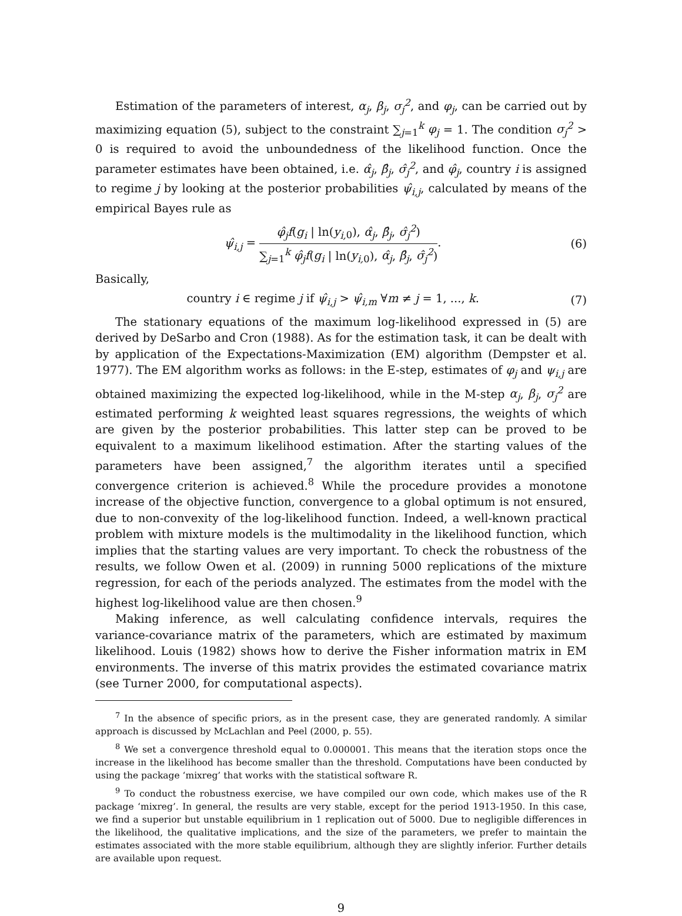Estimation of the parameters of interest, α<sub>j</sub>, β<sub>j</sub>, σ<sub>j</sub><sup>2</sup>, and φ<sub>j</sub>, can be carried out by maximizing equation (5), subject to the constraint ∑<sub>j=1</sub><sup>k</sup> φ<sub>j</sub> = 1. The condition σ<sub>j</sub><sup>2</sup> > 0 is required to avoid the unboundedness of the likelihood function. Once the parameter estimates have been obtained, i.e. α̂<sub>j</sub>, β̂<sub>j</sub>, σ̂<sub>j</sub><sup>2</sup>, and φ̂<sub>j</sub>, country i is assigned to regime j by looking at the posterior probabilities ψ̂<sub>i,j</sub>, calculated by means of the empirical Bayes rule as
ψ̂<sub>i,j</sub> = φ̂<sub>j</sub>f(g<sub>i</sub> | ln(y<sub>i,</sub><sub>0</sub>), α̂<sub>j</sub>, β̂<sub>j</sub>, σ̂<sub>j</sub><sup>2</sup>) ∑<sub>j=1</sub><sup>k</sup> φ̂<sub>j</sub>f(g<sub>i</sub> | ln(y<sub>i,</sub><sub>0</sub>), α̂<sub>j</sub>, β̂<sub>j</sub>, σ̂<sub>j</sub><sup>2</sup>). (6)
Basically,
country i ∈ regime j if ψ̂<sub>i,j</sub> > ψ̂<sub>i,m</sub> ∀m ≠ j = 1, ..., k. (7)
The stationary equations of the maximum log-likelihood expressed in (5) are derived by DeSarbo and Cron (1988). As for the estimation task, it can be dealt with by application of the Expectations-Maximization (EM) algorithm (Dempster et al. 1977). The EM algorithm works as follows: in the E-step, estimates of φ<sub>j</sub> and ψ<sub>i,j</sub> are obtained maximizing the expected log-likelihood, while in the M-step α<sub>j</sub>, β<sub>j</sub>, σ<sub>j</sub><sup>2</sup> are estimated performing k weighted least squares regressions, the weights of which are given by the posterior probabilities. This latter step can be proved to be equivalent to a maximum likelihood estimation. After the starting values of the parameters have been assigned,<sup>7</sup> the algorithm iterates until a specified convergence criterion is achieved.<sup>8</sup> While the procedure provides a monotone increase of the objective function, convergence to a global optimum is not ensured, due to non-convexity of the log-likelihood function. Indeed, a well-known practical problem with mixture models is the multimodality in the likelihood function, which implies that the starting values are very important. To check the robustness of the results, we follow Owen et al. (2009) in running 5000 replications of the mixture regression, for each of the periods analyzed. The estimates from the model with the highest log-likelihood value are then chosen.<sup>9</sup>
Making inference, as well calculating confidence intervals, requires the variance-covariance matrix of the parameters, which are estimated by maximum likelihood. Louis (1982) shows how to derive the Fisher information matrix in EM environments. The inverse of this matrix provides the estimated covariance matrix (see Turner 2000, for computational aspects).
<sup>7</sup> In the absence of specific priors, as in the present case, they are generated randomly. A similar approach is discussed by McLachlan and Peel (2000, p. 55).
<sup>8</sup> We set a convergence threshold equal to 0.000001. This means that the iteration stops once the increase in the likelihood has become smaller than the threshold. Computations have been conducted by using the package ‘mixreg’ that works with the statistical software R.
<sup>9</sup> To conduct the robustness exercise, we have compiled our own code, which makes use of the R package ‘mixreg’. In general, the results are very stable, except for the period 1913-1950. In this case, we find a superior but unstable equilibrium in 1 replication out of 5000. Due to negligible differences in the likelihood, the qualitative implications, and the size of the parameters, we prefer to maintain the estimates associated with the more stable equilibrium, although they are slightly inferior. Further details are available upon request.
9